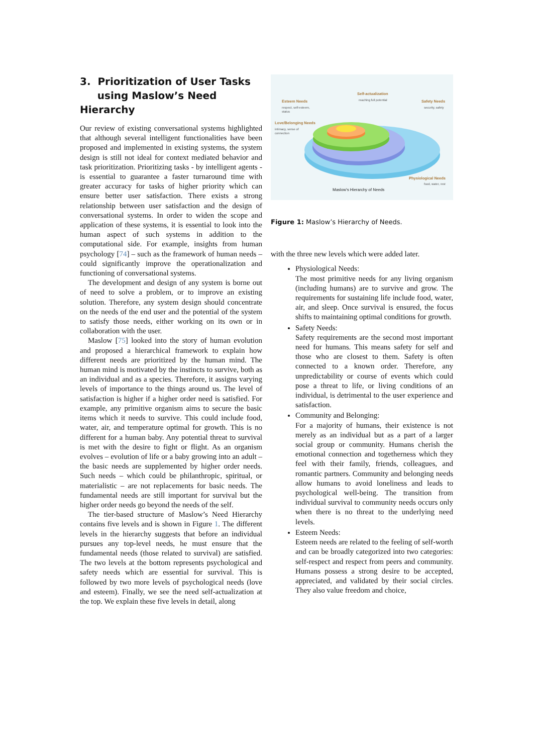3. Prioritization of User Tasks
using Maslow’s Need Hierarchy
Our review of existing conversational systems highlighted that although several intelligent functionalities have been proposed and implemented in existing systems, the system design is still not ideal for context mediated behavior and task prioritization. Prioritizing tasks - by intelligent agents - is essential to guarantee a faster turnaround time with greater accuracy for tasks of higher priority which can ensure better user satisfaction. There exists a strong relationship between user satisfaction and the design of conversational systems. In order to widen the scope and application of these systems, it is essential to look into the human aspect of such systems in addition to the computational side. For example, insights from human psychology [74] – such as the framework of human needs – could significantly improve the operationalization and functioning of conversational systems.
The development and design of any system is borne out of need to solve a problem, or to improve an existing solution. Therefore, any system design should concentrate on the needs of the end user and the potential of the system to satisfy those needs, either working on its own or in collaboration with the user.
Maslow [75] looked into the story of human evolution and proposed a hierarchical framework to explain how different needs are prioritized by the human mind. The human mind is motivated by the instincts to survive, both as an individual and as a species. Therefore, it assigns varying levels of importance to the things around us. The level of satisfaction is higher if a higher order need is satisfied. For example, any primitive organism aims to secure the basic items which it needs to survive. This could include food, water, air, and temperature optimal for growth. This is no different for a human baby. Any potential threat to survival is met with the desire to fight or flight. As an organism evolves – evolution of life or a baby growing into an adult – the basic needs are supplemented by higher order needs. Such needs – which could be philanthropic, spiritual, or materialistic – are not replacements for basic needs. The fundamental needs are still important for survival but the higher order needs go beyond the needs of the self.
The tier-based structure of Maslow’s Need Hierarchy contains five levels and is shown in Figure 1. The different levels in the hierarchy suggests that before an individual pursues any top-level needs, he must ensure that the fundamental needs (those related to survival) are satisfied. The two levels at the bottom represents psychological and safety needs which are essential for survival. This is followed by two more levels of psychological needs (love and esteem). Finally, we see the need self-actualization at the top. We explain these five levels in detail, along
Self-actualization
Esteem Needs
Safety Needs
Love/Belonging Needs
Physiological Needs
reaching full potential
respect, self-esteem,
status
security, safety
intimacy, sense of
connection
food, water, rest
Maslow's Hierarchy of Needs
Figure 1: Maslow’s Hierarchy of Needs.
with the three new levels which were added later.
Physiological Needs:
The most primitive needs for any living organism (including humans) are to survive and grow. The requirements for sustaining life include food, water, air, and sleep. Once survival is ensured, the focus shifts to maintaining optimal conditions for growth.
Safety Needs:
Safety requirements are the second most important need for humans. This means safety for self and those who are closest to them. Safety is often connected to a known order. Therefore, any unpredictability or course of events which could pose a threat to life, or living conditions of an individual, is detrimental to the user experience and satisfaction.
Community and Belonging:
For a majority of humans, their existence is not merely as an individual but as a part of a larger social group or community. Humans cherish the emotional connection and togetherness which they feel with their family, friends, colleagues, and romantic partners. Community and belonging needs allow humans to avoid loneliness and leads to psychological well-being. The transition from individual survival to community needs occurs only when there is no threat to the underlying need levels.
Esteem Needs:
Esteem needs are related to the feeling of self-worth and can be broadly categorized into two categories: self-respect and respect from peers and community. Humans possess a strong desire to be accepted, appreciated, and validated by their social circles. They also value freedom and choice,